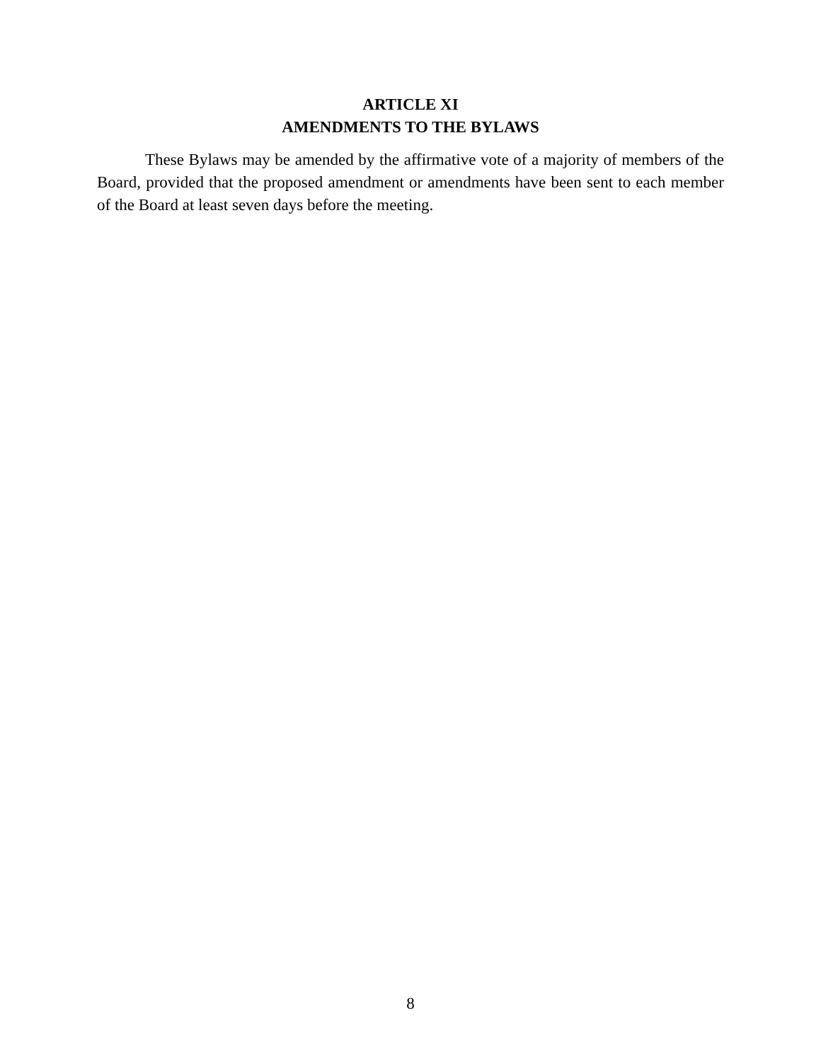ARTICLE XI
AMENDMENTS TO THE BYLAWS
These Bylaws may be amended by the affirmative vote of a majority of members of the Board, provided that the proposed amendment or amendments have been sent to each member of the Board at least seven days before the meeting.
8